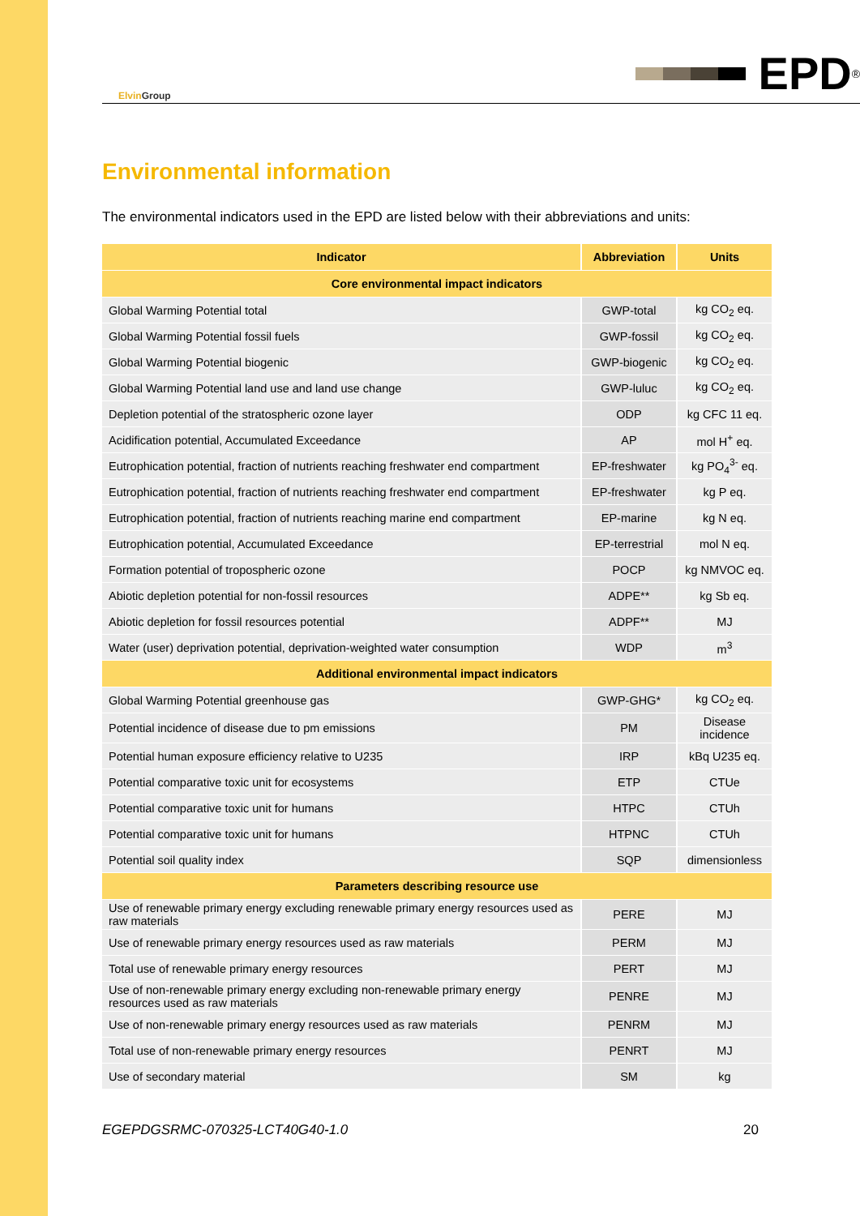Elvin Group
EPD<sup>®</sup>
Environmental information
The environmental indicators used in the EPD are listed below with their abbreviations and units:
| Indicator | Abbreviation | Units |
| --- | --- | --- |
| Core environmental impact indicators | | |
| Global Warming Potential total | GWP-total | kg CO<sub>2</sub> eq. |
| Global Warming Potential fossil fuels | GWP-fossil | kg CO<sub>2</sub> eq. |
| Global Warming Potential biogenic | GWP-biogenic | kg CO<sub>2</sub> eq. |
| Global Warming Potential land use and land use change | GWP-luluc | kg CO<sub>2</sub> eq. |
| Depletion potential of the stratospheric ozone layer | ODP | kg CFC 11 eq. |
| Acidification potential, Accumulated Exceedance | AP | mol H<sup>+</sup> eq. |
| Eutrophication potential, fraction of nutrients reaching freshwater end compartment | EP-freshwater | kg PO<sub>4</sub><sup>3-</sup> eq. |
| Eutrophication potential, fraction of nutrients reaching freshwater end compartment | EP-freshwater | kg P eq. |
| Eutrophication potential, fraction of nutrients reaching marine end compartment | EP-marine | kg N eq. |
| Eutrophication potential, Accumulated Exceedance | EP-terrestrial | mol N eq. |
| Formation potential of tropospheric ozone | POCP | kg NMVOC eq. |
| Abiotic depletion potential for non-fossil resources | ADPE** | kg Sb eq. |
| Abiotic depletion for fossil resources potential | ADPF** | MJ |
| Water (user) deprivation potential, deprivation-weighted water consumption | WDP | m<sup>3</sup> |
| Additional environmental impact indicators | | |
| Global Warming Potential greenhouse gas | GWP-GHG* | kg CO<sub>2</sub> eq. |
| Potential incidence of disease due to pm emissions | PM | Disease incidence |
| Potential human exposure efficiency relative to U235 | IRP | kBq U235 eq. |
| Potential comparative toxic unit for ecosystems | ETP | CTUe |
| Potential comparative toxic unit for humans | HTPC | CTUh |
| Potential comparative toxic unit for humans | HTPNC | CTUh |
| Potential soil quality index | SQP | dimensionless |
| Parameters describing resource use | | |
| Use of renewable primary energy excluding renewable primary energy resources used as raw materials | PERE | MJ |
| Use of renewable primary energy resources used as raw materials | PERM | MJ |
| Total use of renewable primary energy resources | PERT | MJ |
| Use of non-renewable primary energy excluding non-renewable primary energy resources used as raw materials | PENRE | MJ |
| Use of non-renewable primary energy resources used as raw materials | PENRM | MJ |
| Total use of non-renewable primary energy resources | PENRT | MJ |
| Use of secondary material | SM | kg |
EGEPDGSRMC-070325-LCT40G40-1.0 20